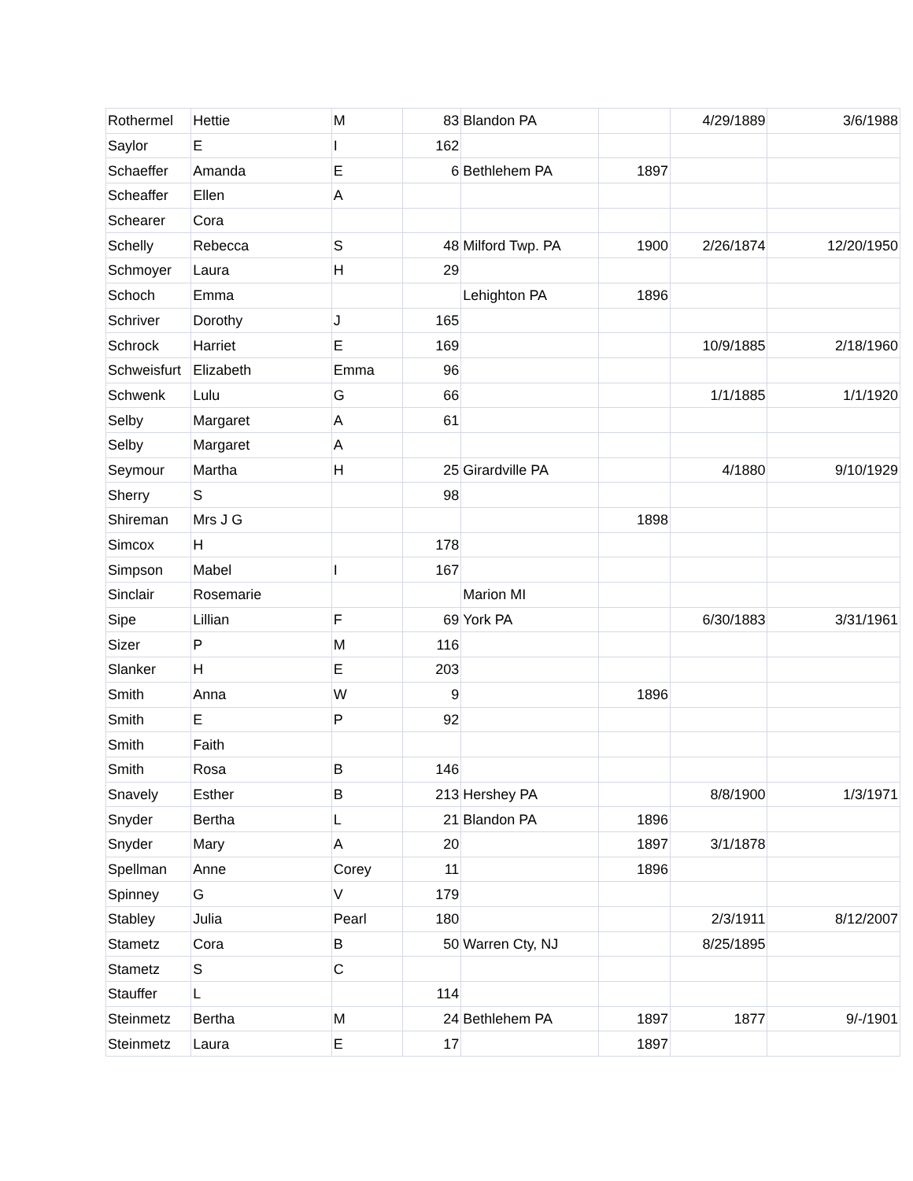| Rothermel | Hettie | M | 83 | Blandon PA | | 4/29/1889 | 3/6/1988 |
| Saylor | E | I | 162 | | | | |
| Schaeffer | Amanda | E | 6 | Bethlehem PA | 1897 | | |
| Scheaffer | Ellen | A | | | | | |
| Schearer | Cora | | | | | | |
| Schelly | Rebecca | S | 48 | Milford Twp. PA | 1900 | 2/26/1874 | 12/20/1950 |
| Schmoyer | Laura | H | 29 | | | | |
| Schoch | Emma | | | Lehighton PA | 1896 | | |
| Schriver | Dorothy | J | 165 | | | | |
| Schrock | Harriet | E | 169 | | | 10/9/1885 | 2/18/1960 |
| Schweisfurt | Elizabeth | Emma | 96 | | | | |
| Schwenk | Lulu | G | 66 | | | 1/1/1885 | 1/1/1920 |
| Selby | Margaret | A | 61 | | | | |
| Selby | Margaret | A | | | | | |
| Seymour | Martha | H | 25 | Girardville PA | | 4/1880 | 9/10/1929 |
| Sherry | S | | 98 | | | | |
| Shireman | Mrs J G | | | | 1898 | | |
| Simcox | H | | 178 | | | | |
| Simpson | Mabel | I | 167 | | | | |
| Sinclair | Rosemarie | | | Marion MI | | | |
| Sipe | Lillian | F | 69 | York PA | | 6/30/1883 | 3/31/1961 |
| Sizer | P | M | 116 | | | | |
| Slanker | H | E | 203 | | | | |
| Smith | Anna | W | 9 | | 1896 | | |
| Smith | E | P | 92 | | | | |
| Smith | Faith | | | | | | |
| Smith | Rosa | B | 146 | | | | |
| Snavely | Esther | B | 213 | Hershey PA | | 8/8/1900 | 1/3/1971 |
| Snyder | Bertha | L | 21 | Blandon PA | 1896 | | |
| Snyder | Mary | A | 20 | | 1897 | 3/1/1878 | |
| Spellman | Anne | Corey | 11 | | 1896 | | |
| Spinney | G | V | 179 | | | | |
| Stabley | Julia | Pearl | 180 | | | 2/3/1911 | 8/12/2007 |
| Stametz | Cora | B | 50 | Warren Cty, NJ | | 8/25/1895 | |
| Stametz | S | C | | | | | |
| Stauffer | L | | 114 | | | | |
| Steinmetz | Bertha | M | 24 | Bethlehem PA | 1897 | 1877 | 9/-/1901 |
| Steinmetz | Laura | E | 17 | | 1897 | | |